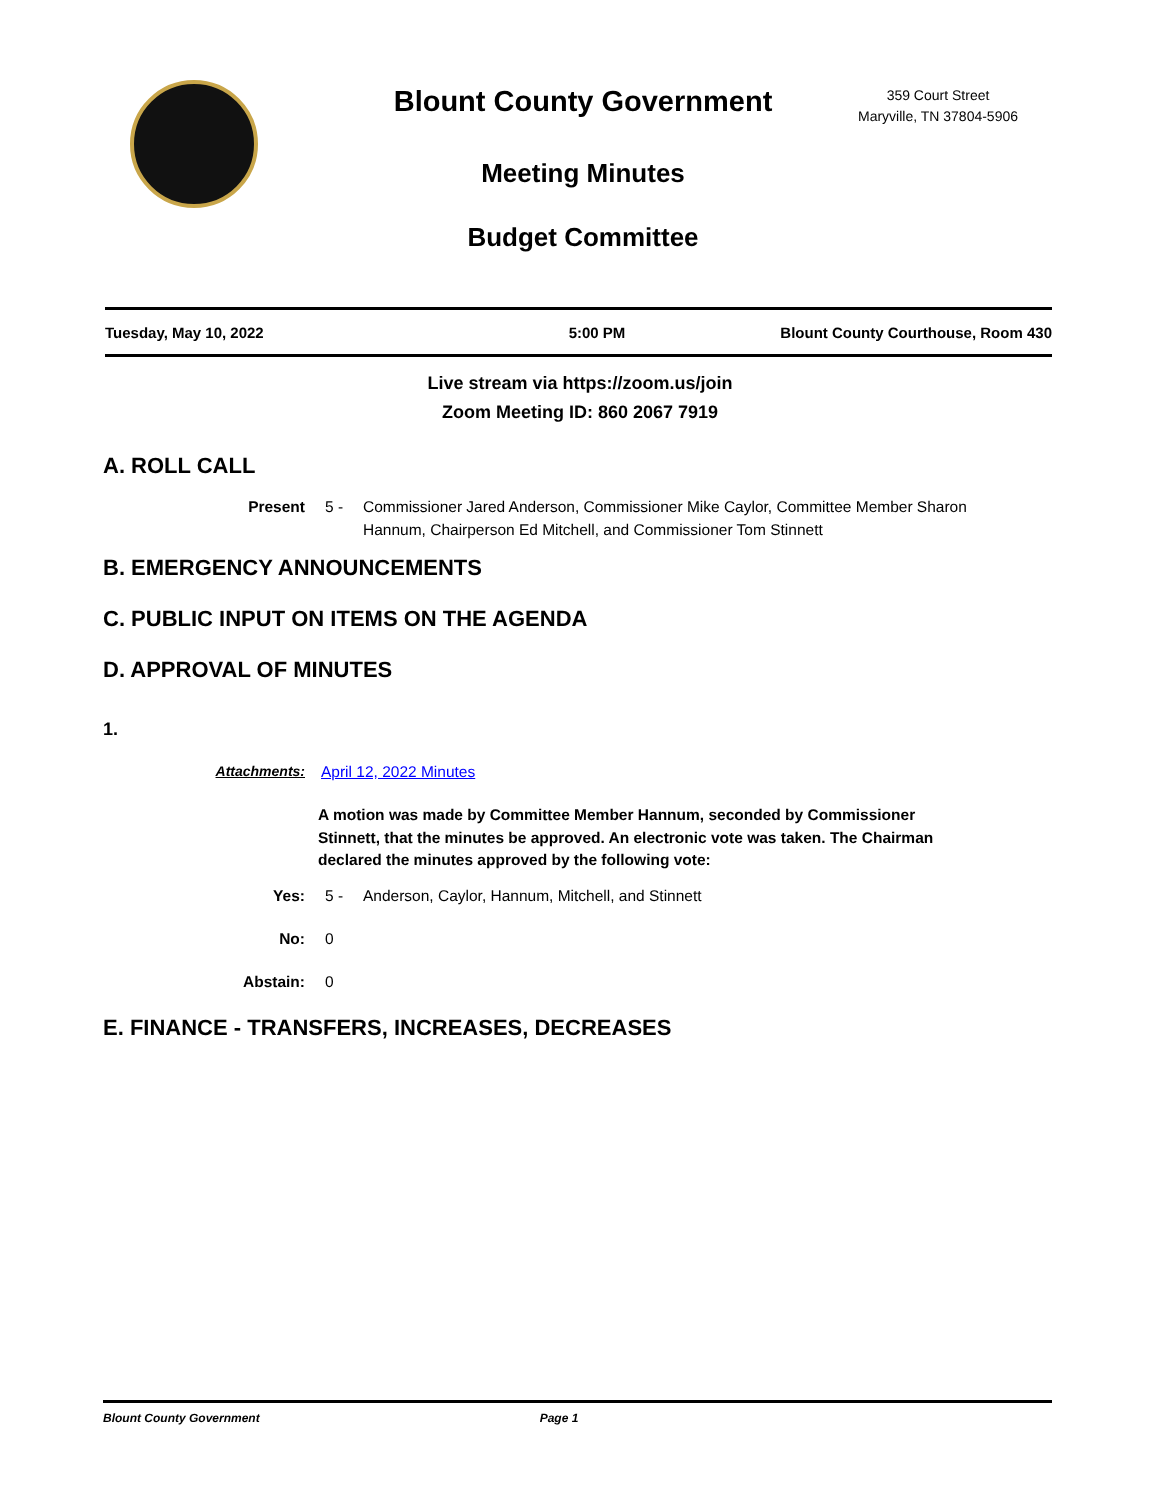Blount County Government
Meeting Minutes
Budget Committee
359 Court Street
Maryville, TN 37804-5906
Tuesday, May 10, 2022 5:00 PM Blount County Courthouse, Room 430
Live stream via https://zoom.us/join
Zoom Meeting ID: 860 2067 7919
A. ROLL CALL
Present 5 - Commissioner Jared Anderson, Commissioner Mike Caylor, Committee Member Sharon Hannum, Chairperson Ed Mitchell, and Commissioner Tom Stinnett
B. EMERGENCY ANNOUNCEMENTS
C. PUBLIC INPUT ON ITEMS ON THE AGENDA
D. APPROVAL OF MINUTES
1.
Attachments: April 12, 2022 Minutes
A motion was made by Committee Member Hannum, seconded by Commissioner Stinnett, that the minutes be approved. An electronic vote was taken. The Chairman declared the minutes approved by the following vote:
Yes: 5 - Anderson, Caylor, Hannum, Mitchell, and Stinnett
No: 0
Abstain: 0
E. FINANCE - TRANSFERS, INCREASES, DECREASES
Blount County Government Page 1